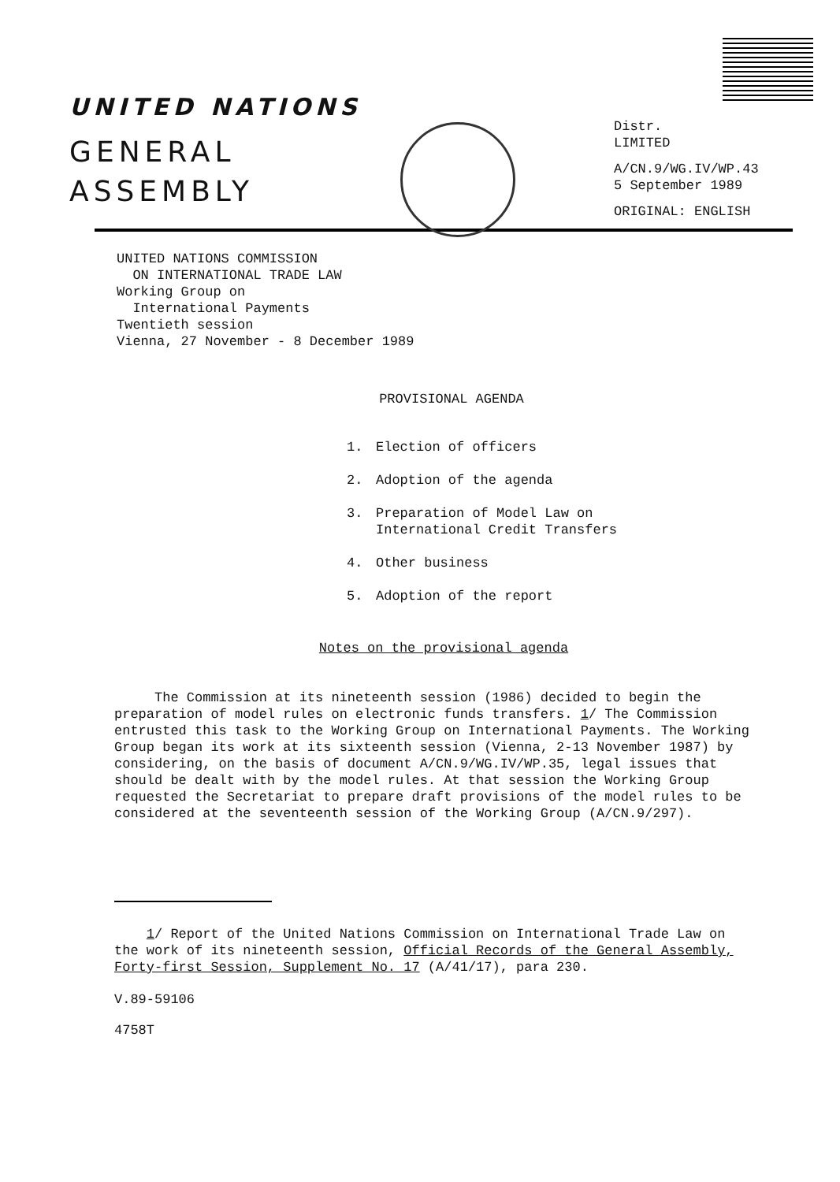UNITED NATIONS
GENERAL
ASSEMBLY
Distr.
LIMITED
A/CN.9/WG.IV/WP.43
5 September 1989
ORIGINAL: ENGLISH
UNITED NATIONS COMMISSION
ON INTERNATIONAL TRADE LAW
Working Group on
International Payments
Twentieth session
Vienna, 27 November - 8 December 1989
PROVISIONAL AGENDA
1. Election of officers
2. Adoption of the agenda
3. Preparation of Model Law on
International Credit Transfers
4. Other business
5. Adoption of the report
Notes on the provisional agenda
The Commission at its nineteenth session (1986) decided to begin the preparation of model rules on electronic funds transfers. 1/ The Commission entrusted this task to the Working Group on International Payments. The Working Group began its work at its sixteenth session (Vienna, 2-13 November 1987) by considering, on the basis of document A/CN.9/WG.IV/WP.35, legal issues that should be dealt with by the model rules. At that session the Working Group requested the Secretariat to prepare draft provisions of the model rules to be considered at the seventeenth session of the Working Group (A/CN.9/297).
1/ Report of the United Nations Commission on International Trade Law on the work of its nineteenth session, Official Records of the General Assembly, Forty-first Session, Supplement No. 17 (A/41/17), para 230.
V.89-59106
4758T